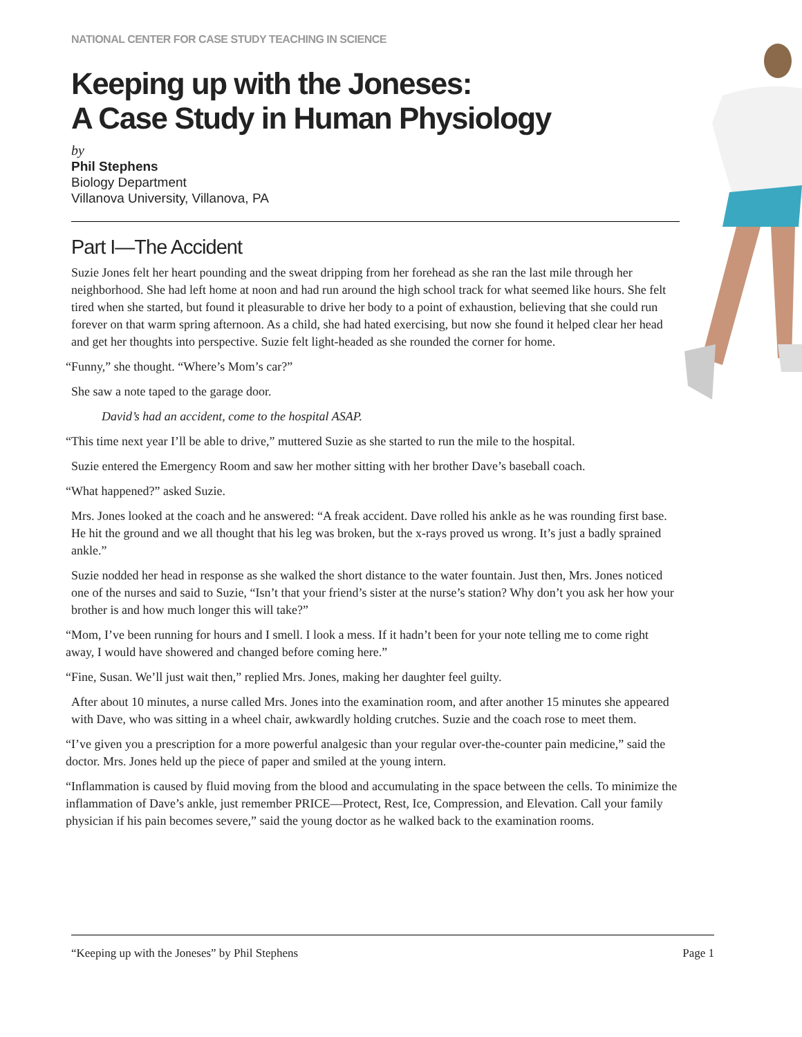NATIONAL CENTER FOR CASE STUDY TEACHING IN SCIENCE
Keeping up with the Joneses:
A Case Study in Human Physiology
by
Phil Stephens
Biology Department
Villanova University, Villanova, PA
Part I—The Accident
Suzie Jones felt her heart pounding and the sweat dripping from her forehead as she ran the last mile through her neighborhood. She had left home at noon and had run around the high school track for what seemed like hours. She felt tired when she started, but found it pleasurable to drive her body to a point of exhaustion, believing that she could run forever on that warm spring afternoon. As a child, she had hated exercising, but now she found it helped clear her head and get her thoughts into perspective. Suzie felt light-headed as she rounded the corner for home.
“Funny,” she thought. “Where’s Mom’s car?”
She saw a note taped to the garage door.
David’s had an accident, come to the hospital ASAP.
“This time next year I’ll be able to drive,” muttered Suzie as she started to run the mile to the hospital.
Suzie entered the Emergency Room and saw her mother sitting with her brother Dave’s baseball coach.
“What happened?” asked Suzie.
Mrs. Jones looked at the coach and he answered: “A freak accident. Dave rolled his ankle as he was rounding first base. He hit the ground and we all thought that his leg was broken, but the x-rays proved us wrong. It’s just a badly sprained ankle.”
Suzie nodded her head in response as she walked the short distance to the water fountain. Just then, Mrs. Jones noticed one of the nurses and said to Suzie, “Isn’t that your friend’s sister at the nurse’s station? Why don’t you ask her how your brother is and how much longer this will take?”
“Mom, I’ve been running for hours and I smell. I look a mess. If it hadn’t been for your note telling me to come right away, I would have showered and changed before coming here.”
“Fine, Susan. We’ll just wait then,” replied Mrs. Jones, making her daughter feel guilty.
After about 10 minutes, a nurse called Mrs. Jones into the examination room, and after another 15 minutes she appeared with Dave, who was sitting in a wheel chair, awkwardly holding crutches. Suzie and the coach rose to meet them.
“I’ve given you a prescription for a more powerful analgesic than your regular over-the-counter pain medicine,” said the doctor. Mrs. Jones held up the piece of paper and smiled at the young intern.
“Inflammation is caused by fluid moving from the blood and accumulating in the space between the cells. To minimize the inflammation of Dave’s ankle, just remember PRICE—Protect, Rest, Ice, Compression, and Elevation. Call your family physician if his pain becomes severe,” said the young doctor as he walked back to the examination rooms.
“Keeping up with the Joneses” by Phil Stephens Page 1